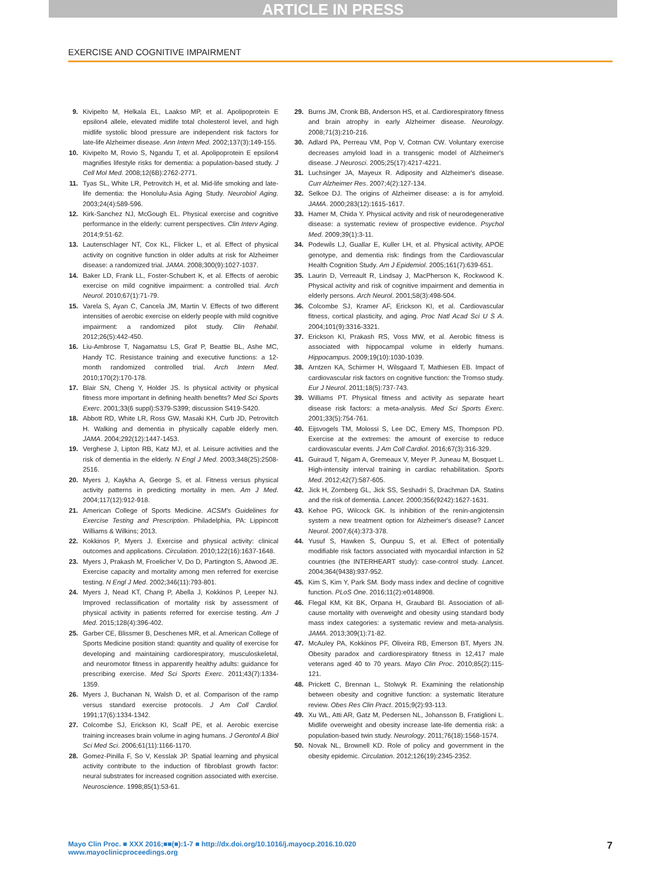ARTICLE IN PRESS
EXERCISE AND COGNITIVE IMPAIRMENT
9. Kivipelto M, Helkala EL, Laakso MP, et al. Apolipoprotein E epsilon4 allele, elevated midlife total cholesterol level, and high midlife systolic blood pressure are independent risk factors for late-life Alzheimer disease. Ann Intern Med. 2002;137(3):149-155.
10. Kivipelto M, Rovio S, Ngandu T, et al. Apolipoprotein E epsilon4 magnifies lifestyle risks for dementia: a population-based study. J Cell Mol Med. 2008;12(6B):2762-2771.
11. Tyas SL, White LR, Petrovitch H, et al. Mid-life smoking and late-life dementia: the Honolulu-Asia Aging Study. Neurobiol Aging. 2003;24(4):589-596.
12. Kirk-Sanchez NJ, McGough EL. Physical exercise and cognitive performance in the elderly: current perspectives. Clin Interv Aging. 2014;9:51-62.
13. Lautenschlager NT, Cox KL, Flicker L, et al. Effect of physical activity on cognitive function in older adults at risk for Alzheimer disease: a randomized trial. JAMA. 2008;300(9):1027-1037.
14. Baker LD, Frank LL, Foster-Schubert K, et al. Effects of aerobic exercise on mild cognitive impairment: a controlled trial. Arch Neurol. 2010;67(1):71-79.
15. Varela S, Ayan C, Cancela JM, Martin V. Effects of two different intensities of aerobic exercise on elderly people with mild cognitive impairment: a randomized pilot study. Clin Rehabil. 2012;26(5):442-450.
16. Liu-Ambrose T, Nagamatsu LS, Graf P, Beattie BL, Ashe MC, Handy TC. Resistance training and executive functions: a 12-month randomized controlled trial. Arch Intern Med. 2010;170(2):170-178.
17. Blair SN, Cheng Y, Holder JS. Is physical activity or physical fitness more important in defining health benefits? Med Sci Sports Exerc. 2001;33(6 suppl):S379-S399; discussion S419-S420.
18. Abbott RD, White LR, Ross GW, Masaki KH, Curb JD, Petrovitch H. Walking and dementia in physically capable elderly men. JAMA. 2004;292(12):1447-1453.
19. Verghese J, Lipton RB, Katz MJ, et al. Leisure activities and the risk of dementia in the elderly. N Engl J Med. 2003;348(25):2508-2516.
20. Myers J, Kaykha A, George S, et al. Fitness versus physical activity patterns in predicting mortality in men. Am J Med. 2004;117(12):912-918.
21. American College of Sports Medicine. ACSM's Guidelines for Exercise Testing and Prescription. Philadelphia, PA: Lippincott Williams & Wilkins; 2013.
22. Kokkinos P, Myers J. Exercise and physical activity: clinical outcomes and applications. Circulation. 2010;122(16):1637-1648.
23. Myers J, Prakash M, Froelicher V, Do D, Partington S, Atwood JE. Exercise capacity and mortality among men referred for exercise testing. N Engl J Med. 2002;346(11):793-801.
24. Myers J, Nead KT, Chang P, Abella J, Kokkinos P, Leeper NJ. Improved reclassification of mortality risk by assessment of physical activity in patients referred for exercise testing. Am J Med. 2015;128(4):396-402.
25. Garber CE, Blissmer B, Deschenes MR, et al. American College of Sports Medicine position stand: quantity and quality of exercise for developing and maintaining cardiorespiratory, musculoskeletal, and neuromotor fitness in apparently healthy adults: guidance for prescribing exercise. Med Sci Sports Exerc. 2011;43(7):1334-1359.
26. Myers J, Buchanan N, Walsh D, et al. Comparison of the ramp versus standard exercise protocols. J Am Coll Cardiol. 1991;17(6):1334-1342.
27. Colcombe SJ, Erickson KI, Scalf PE, et al. Aerobic exercise training increases brain volume in aging humans. J Gerontol A Biol Sci Med Sci. 2006;61(11):1166-1170.
28. Gomez-Pinilla F, So V, Kesslak JP. Spatial learning and physical activity contribute to the induction of fibroblast growth factor: neural substrates for increased cognition associated with exercise. Neuroscience. 1998;85(1):53-61.
29. Burns JM, Cronk BB, Anderson HS, et al. Cardiorespiratory fitness and brain atrophy in early Alzheimer disease. Neurology. 2008;71(3):210-216.
30. Adlard PA, Perreau VM, Pop V, Cotman CW. Voluntary exercise decreases amyloid load in a transgenic model of Alzheimer's disease. J Neurosci. 2005;25(17):4217-4221.
31. Luchsinger JA, Mayeux R. Adiposity and Alzheimer's disease. Curr Alzheimer Res. 2007;4(2):127-134.
32. Selkoe DJ. The origins of Alzheimer disease: a is for amyloid. JAMA. 2000;283(12):1615-1617.
33. Hamer M, Chida Y. Physical activity and risk of neurodegenerative disease: a systematic review of prospective evidence. Psychol Med. 2009;39(1):3-11.
34. Podewils LJ, Guallar E, Kuller LH, et al. Physical activity, APOE genotype, and dementia risk: findings from the Cardiovascular Health Cognition Study. Am J Epidemiol. 2005;161(7):639-651.
35. Laurin D, Verreault R, Lindsay J, MacPherson K, Rockwood K. Physical activity and risk of cognitive impairment and dementia in elderly persons. Arch Neurol. 2001;58(3):498-504.
36. Colcombe SJ, Kramer AF, Erickson KI, et al. Cardiovascular fitness, cortical plasticity, and aging. Proc Natl Acad Sci U S A. 2004;101(9):3316-3321.
37. Erickson KI, Prakash RS, Voss MW, et al. Aerobic fitness is associated with hippocampal volume in elderly humans. Hippocampus. 2009;19(10):1030-1039.
38. Arntzen KA, Schirmer H, Wilsgaard T, Mathiesen EB. Impact of cardiovascular risk factors on cognitive function: the Tromso study. Eur J Neurol. 2011;18(5):737-743.
39. Williams PT. Physical fitness and activity as separate heart disease risk factors: a meta-analysis. Med Sci Sports Exerc. 2001;33(5):754-761.
40. Eijsvogels TM, Molossi S, Lee DC, Emery MS, Thompson PD. Exercise at the extremes: the amount of exercise to reduce cardiovascular events. J Am Coll Cardiol. 2016;67(3):316-329.
41. Guiraud T, Nigam A, Gremeaux V, Meyer P, Juneau M, Bosquet L. High-intensity interval training in cardiac rehabilitation. Sports Med. 2012;42(7):587-605.
42. Jick H, Zornberg GL, Jick SS, Seshadri S, Drachman DA. Statins and the risk of dementia. Lancet. 2000;356(9242):1627-1631.
43. Kehoe PG, Wilcock GK. Is inhibition of the renin-angiotensin system a new treatment option for Alzheimer's disease? Lancet Neurol. 2007;6(4):373-378.
44. Yusuf S, Hawken S, Ounpuu S, et al. Effect of potentially modifiable risk factors associated with myocardial infarction in 52 countries (the INTERHEART study): case-control study. Lancet. 2004;364(9438):937-952.
45. Kim S, Kim Y, Park SM. Body mass index and decline of cognitive function. PLoS One. 2016;11(2):e0148908.
46. Flegal KM, Kit BK, Orpana H, Graubard BI. Association of all-cause mortality with overweight and obesity using standard body mass index categories: a systematic review and meta-analysis. JAMA. 2013;309(1):71-82.
47. McAuley PA, Kokkinos PF, Oliveira RB, Emerson BT, Myers JN. Obesity paradox and cardiorespiratory fitness in 12,417 male veterans aged 40 to 70 years. Mayo Clin Proc. 2010;85(2):115-121.
48. Prickett C, Brennan L, Stolwyk R. Examining the relationship between obesity and cognitive function: a systematic literature review. Obes Res Clin Pract. 2015;9(2):93-113.
49. Xu WL, Atti AR, Gatz M, Pedersen NL, Johansson B, Fratiglioni L. Midlife overweight and obesity increase late-life dementia risk: a population-based twin study. Neurology. 2011;76(18):1568-1574.
50. Novak NL, Brownell KD. Role of policy and government in the obesity epidemic. Circulation. 2012;126(19):2345-2352.
Mayo Clin Proc. ■ XXX 2016;■■(■):1-7 ■ http://dx.doi.org/10.1016/j.mayocp.2016.10.020
www.mayoclinicproceedings.org
7